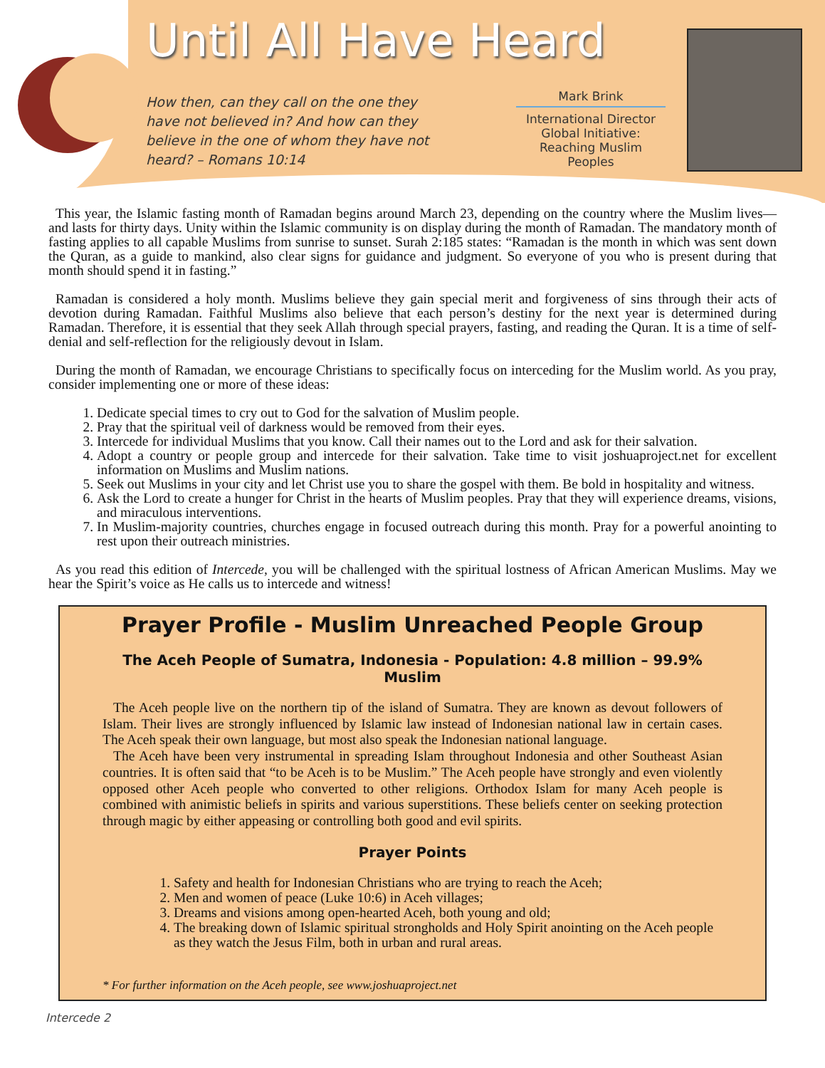Until All Have Heard
How then, can they call on the one they have not believed in? And how can they believe in the one of whom they have not heard? – Romans 10:14
Mark Brink
International Director
Global Initiative:
Reaching Muslim Peoples
This year, the Islamic fasting month of Ramadan begins around March 23, depending on the country where the Muslim lives—and lasts for thirty days. Unity within the Islamic community is on display during the month of Ramadan. The mandatory month of fasting applies to all capable Muslims from sunrise to sunset. Surah 2:185 states: “Ramadan is the month in which was sent down the Quran, as a guide to mankind, also clear signs for guidance and judgment. So everyone of you who is present during that month should spend it in fasting.”
Ramadan is considered a holy month. Muslims believe they gain special merit and forgiveness of sins through their acts of devotion during Ramadan. Faithful Muslims also believe that each person’s destiny for the next year is determined during Ramadan. Therefore, it is essential that they seek Allah through special prayers, fasting, and reading the Quran. It is a time of self-denial and self-reflection for the religiously devout in Islam.
During the month of Ramadan, we encourage Christians to specifically focus on interceding for the Muslim world. As you pray, consider implementing one or more of these ideas:
1. Dedicate special times to cry out to God for the salvation of Muslim people.
2. Pray that the spiritual veil of darkness would be removed from their eyes.
3. Intercede for individual Muslims that you know. Call their names out to the Lord and ask for their salvation.
4. Adopt a country or people group and intercede for their salvation. Take time to visit joshuaproject.net for excellent information on Muslims and Muslim nations.
5. Seek out Muslims in your city and let Christ use you to share the gospel with them. Be bold in hospitality and witness.
6. Ask the Lord to create a hunger for Christ in the hearts of Muslim peoples. Pray that they will experience dreams, visions, and miraculous interventions.
7. In Muslim-majority countries, churches engage in focused outreach during this month. Pray for a powerful anointing to rest upon their outreach ministries.
As you read this edition of Intercede, you will be challenged with the spiritual lostness of African American Muslims. May we hear the Spirit’s voice as He calls us to intercede and witness!
Prayer Profile - Muslim Unreached People Group
The Aceh People of Sumatra, Indonesia - Population: 4.8 million – 99.9% Muslim
The Aceh people live on the northern tip of the island of Sumatra. They are known as devout followers of Islam. Their lives are strongly influenced by Islamic law instead of Indonesian national law in certain cases. The Aceh speak their own language, but most also speak the Indonesian national language.
The Aceh have been very instrumental in spreading Islam throughout Indonesia and other Southeast Asian countries. It is often said that “to be Aceh is to be Muslim.” The Aceh people have strongly and even violently opposed other Aceh people who converted to other religions. Orthodox Islam for many Aceh people is combined with animistic beliefs in spirits and various superstitions. These beliefs center on seeking protection through magic by either appeasing or controlling both good and evil spirits.
Prayer Points
1. Safety and health for Indonesian Christians who are trying to reach the Aceh;
2. Men and women of peace (Luke 10:6) in Aceh villages;
3. Dreams and visions among open-hearted Aceh, both young and old;
4. The breaking down of Islamic spiritual strongholds and Holy Spirit anointing on the Aceh people as they watch the Jesus Film, both in urban and rural areas.
* For further information on the Aceh people, see www.joshuaproject.net
Intercede 2